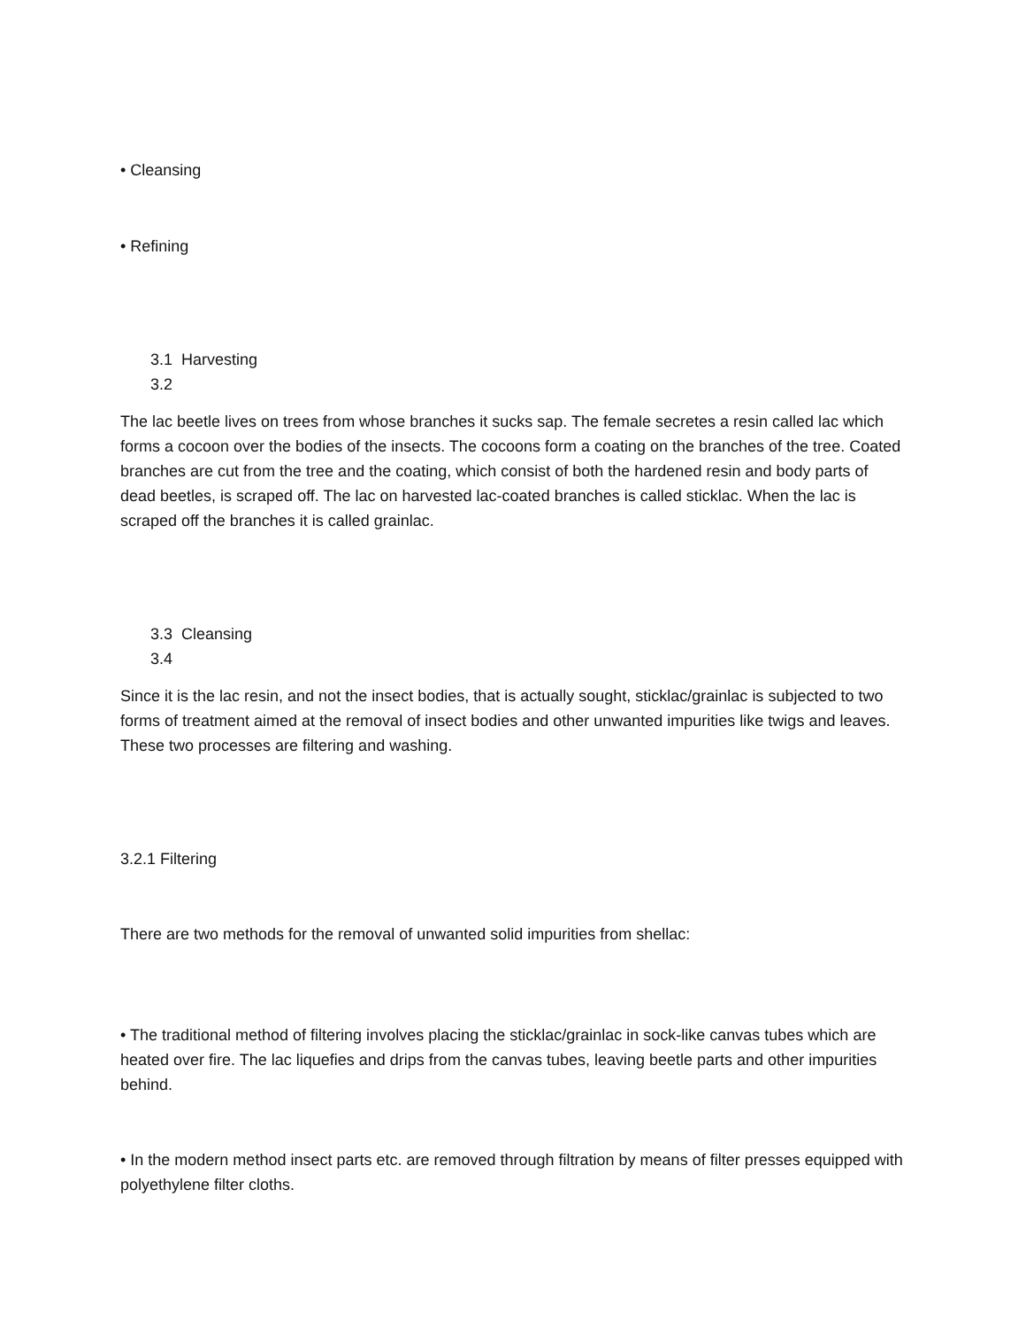• Cleansing
• Refining
3.1 Harvesting
3.2
The lac beetle lives on trees from whose branches it sucks sap. The female secretes a resin called lac which forms a cocoon over the bodies of the insects. The cocoons form a coating on the branches of the tree. Coated branches are cut from the tree and the coating, which consist of both the hardened resin and body parts of dead beetles, is scraped off. The lac on harvested lac-coated branches is called sticklac. When the lac is scraped off the branches it is called grainlac.
3.3 Cleansing
3.4
Since it is the lac resin, and not the insect bodies, that is actually sought, sticklac/grainlac is subjected to two forms of treatment aimed at the removal of insect bodies and other unwanted impurities like twigs and leaves. These two processes are filtering and washing.
3.2.1 Filtering
There are two methods for the removal of unwanted solid impurities from shellac:
• The traditional method of filtering involves placing the sticklac/grainlac in sock-like canvas tubes which are heated over fire. The lac liquefies and drips from the canvas tubes, leaving beetle parts and other impurities behind.
• In the modern method insect parts etc. are removed through filtration by means of filter presses equipped with polyethylene filter cloths.